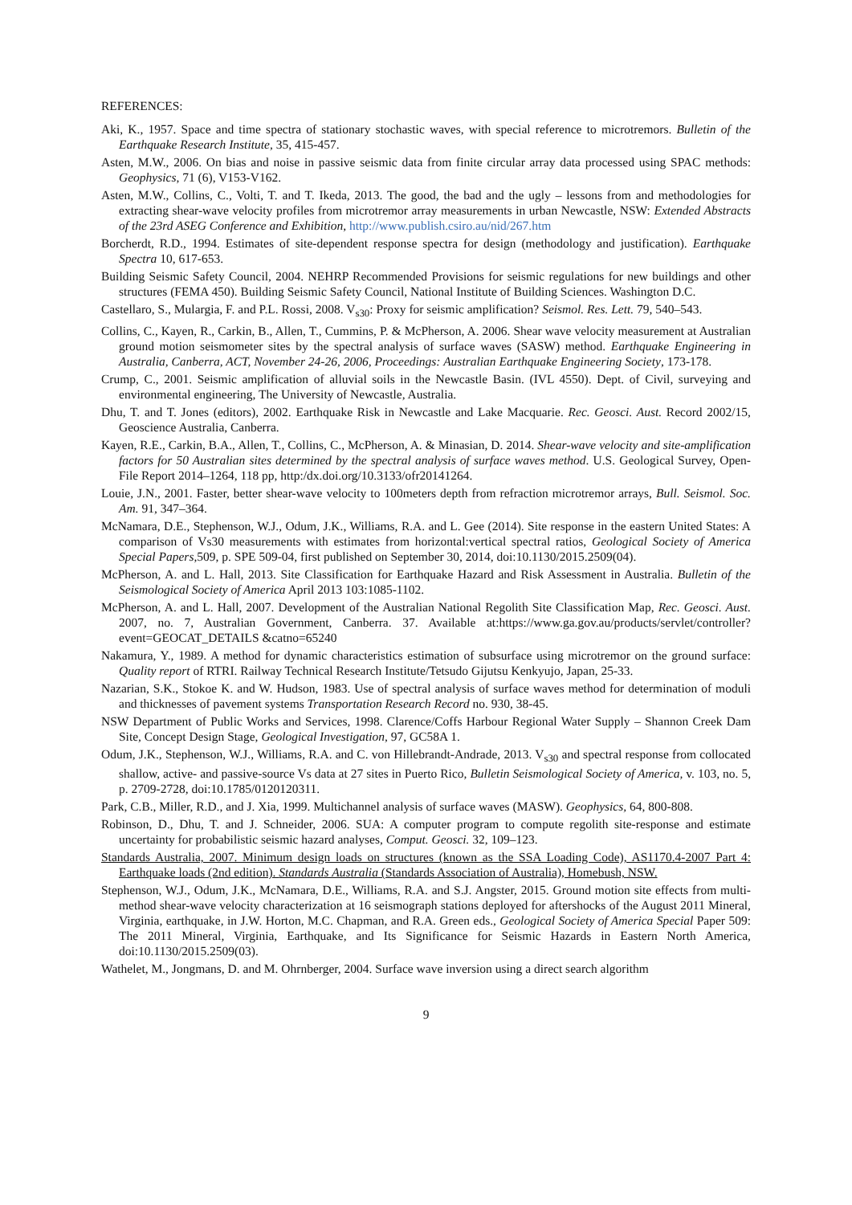REFERENCES:
Aki, K., 1957. Space and time spectra of stationary stochastic waves, with special reference to microtremors. Bulletin of the Earthquake Research Institute, 35, 415-457.
Asten, M.W., 2006. On bias and noise in passive seismic data from finite circular array data processed using SPAC methods: Geophysics, 71 (6), V153-V162.
Asten, M.W., Collins, C., Volti, T. and T. Ikeda, 2013. The good, the bad and the ugly – lessons from and methodologies for extracting shear-wave velocity profiles from microtremor array measurements in urban Newcastle, NSW: Extended Abstracts of the 23rd ASEG Conference and Exhibition, http://www.publish.csiro.au/nid/267.htm
Borcherdt, R.D., 1994. Estimates of site-dependent response spectra for design (methodology and justification). Earthquake Spectra 10, 617-653.
Building Seismic Safety Council, 2004. NEHRP Recommended Provisions for seismic regulations for new buildings and other structures (FEMA 450). Building Seismic Safety Council, National Institute of Building Sciences. Washington D.C.
Castellaro, S., Mulargia, F. and P.L. Rossi, 2008. V<sub>s30</sub>: Proxy for seismic amplification? Seismol. Res. Lett. 79, 540–543.
Collins, C., Kayen, R., Carkin, B., Allen, T., Cummins, P. & McPherson, A. 2006. Shear wave velocity measurement at Australian ground motion seismometer sites by the spectral analysis of surface waves (SASW) method. Earthquake Engineering in Australia, Canberra, ACT, November 24-26, 2006, Proceedings: Australian Earthquake Engineering Society, 173-178.
Crump, C., 2001. Seismic amplification of alluvial soils in the Newcastle Basin. (IVL 4550). Dept. of Civil, surveying and environmental engineering, The University of Newcastle, Australia.
Dhu, T. and T. Jones (editors), 2002. Earthquake Risk in Newcastle and Lake Macquarie. Rec. Geosci. Aust. Record 2002/15, Geoscience Australia, Canberra.
Kayen, R.E., Carkin, B.A., Allen, T., Collins, C., McPherson, A. & Minasian, D. 2014. Shear-wave velocity and site-amplification factors for 50 Australian sites determined by the spectral analysis of surface waves method. U.S. Geological Survey, Open-File Report 2014–1264, 118 pp, http:/dx.doi.org/10.3133/ofr20141264.
Louie, J.N., 2001. Faster, better shear-wave velocity to 100meters depth from refraction microtremor arrays, Bull. Seismol. Soc. Am. 91, 347–364.
McNamara, D.E., Stephenson, W.J., Odum, J.K., Williams, R.A. and L. Gee (2014). Site response in the eastern United States: A comparison of Vs30 measurements with estimates from horizontal:vertical spectral ratios, Geological Society of America Special Papers,509, p. SPE 509-04, first published on September 30, 2014, doi:10.1130/2015.2509(04).
McPherson, A. and L. Hall, 2013. Site Classification for Earthquake Hazard and Risk Assessment in Australia. Bulletin of the Seismological Society of America April 2013 103:1085-1102.
McPherson, A. and L. Hall, 2007. Development of the Australian National Regolith Site Classification Map, Rec. Geosci. Aust. 2007, no. 7, Australian Government, Canberra. 37. Available at:https://www.ga.gov.au/products/servlet/controller?event=GEOCAT_DETAILS &catno=65240
Nakamura, Y., 1989. A method for dynamic characteristics estimation of subsurface using microtremor on the ground surface: Quality report of RTRI. Railway Technical Research Institute/Tetsudo Gijutsu Kenkyujo, Japan, 25-33.
Nazarian, S.K., Stokoe K. and W. Hudson, 1983. Use of spectral analysis of surface waves method for determination of moduli and thicknesses of pavement systems Transportation Research Record no. 930, 38-45.
NSW Department of Public Works and Services, 1998. Clarence/Coffs Harbour Regional Water Supply – Shannon Creek Dam Site, Concept Design Stage, Geological Investigation, 97, GC58A 1.
Odum, J.K., Stephenson, W.J., Williams, R.A. and C. von Hillebrandt-Andrade, 2013. V<sub>s30</sub> and spectral response from collocated shallow, active- and passive-source Vs data at 27 sites in Puerto Rico, Bulletin Seismological Society of America, v. 103, no. 5, p. 2709-2728, doi:10.1785/0120120311.
Park, C.B., Miller, R.D., and J. Xia, 1999. Multichannel analysis of surface waves (MASW). Geophysics, 64, 800-808.
Robinson, D., Dhu, T. and J. Schneider, 2006. SUA: A computer program to compute regolith site-response and estimate uncertainty for probabilistic seismic hazard analyses, Comput. Geosci. 32, 109–123.
Standards Australia, 2007. Minimum design loads on structures (known as the SSA Loading Code), AS1170.4-2007 Part 4: Earthquake loads (2nd edition). Standards Australia (Standards Association of Australia), Homebush, NSW.
Stephenson, W.J., Odum, J.K., McNamara, D.E., Williams, R.A. and S.J. Angster, 2015. Ground motion site effects from multi-method shear-wave velocity characterization at 16 seismograph stations deployed for aftershocks of the August 2011 Mineral, Virginia, earthquake, in J.W. Horton, M.C. Chapman, and R.A. Green eds., Geological Society of America Special Paper 509: The 2011 Mineral, Virginia, Earthquake, and Its Significance for Seismic Hazards in Eastern North America, doi:10.1130/2015.2509(03).
Wathelet, M., Jongmans, D. and M. Ohrnberger, 2004. Surface wave inversion using a direct search algorithm
9